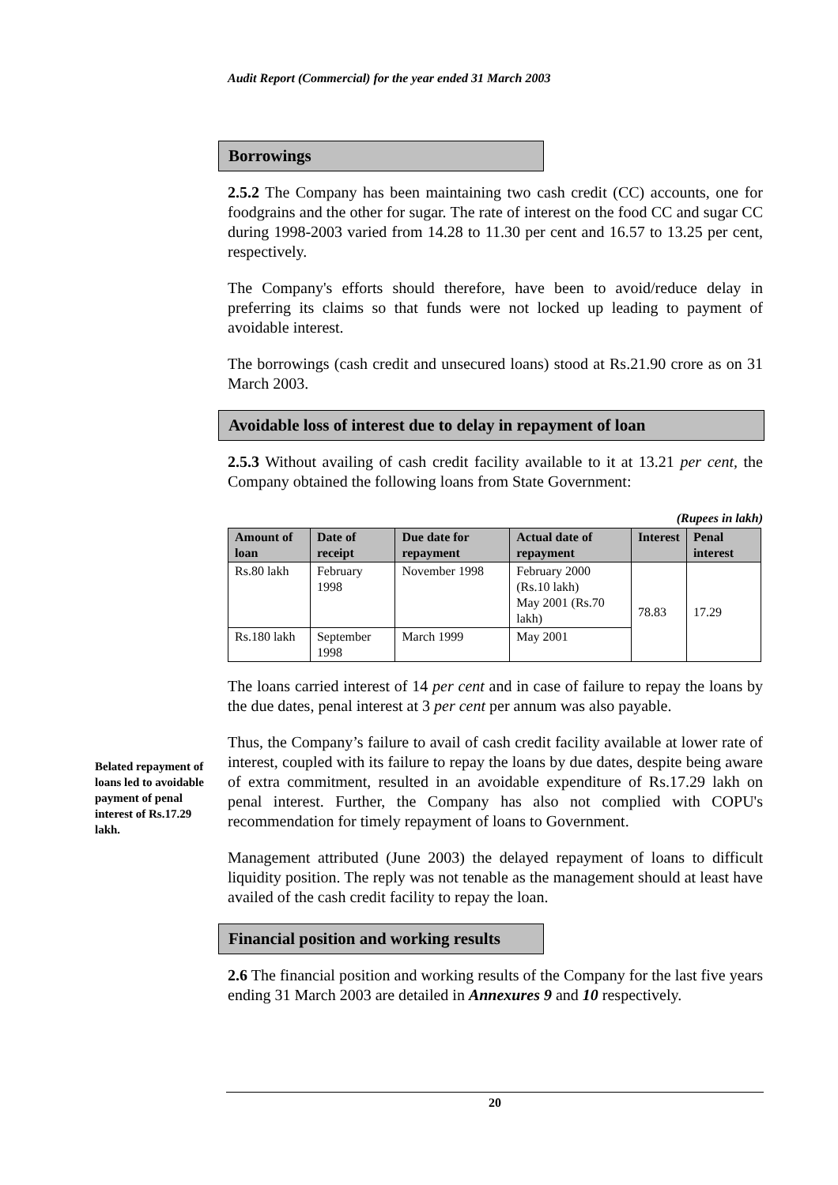Audit Report (Commercial) for the year ended 31 March 2003
Borrowings
2.5.2 The Company has been maintaining two cash credit (CC) accounts, one for foodgrains and the other for sugar. The rate of interest on the food CC and sugar CC during 1998-2003 varied from 14.28 to 11.30 per cent and 16.57 to 13.25 per cent, respectively.
The Company's efforts should therefore, have been to avoid/reduce delay in preferring its claims so that funds were not locked up leading to payment of avoidable interest.
The borrowings (cash credit and unsecured loans) stood at Rs.21.90 crore as on 31 March 2003.
Avoidable loss of interest due to delay in repayment of loan
2.5.3 Without availing of cash credit facility available to it at 13.21 per cent, the Company obtained the following loans from State Government:
(Rupees in lakh)
| Amount of loan | Date of receipt | Due date for repayment | Actual date of repayment | Interest | Penal interest |
| --- | --- | --- | --- | --- | --- |
| Rs.80 lakh | February 1998 | November 1998 | February 2000 (Rs.10 lakh) May 2001 (Rs.70 lakh) | 78.83 | 17.29 |
| Rs.180 lakh | September 1998 | March 1999 | May 2001 | | |
The loans carried interest of 14 per cent and in case of failure to repay the loans by the due dates, penal interest at 3 per cent per annum was also payable.
Thus, the Company’s failure to avail of cash credit facility available at lower rate of interest, coupled with its failure to repay the loans by due dates, despite being aware of extra commitment, resulted in an avoidable expenditure of Rs.17.29 lakh on penal interest. Further, the Company has also not complied with COPU's recommendation for timely repayment of loans to Government.
Management attributed (June 2003) the delayed repayment of loans to difficult liquidity position. The reply was not tenable as the management should at least have availed of the cash credit facility to repay the loan.
Financial position and working results
2.6 The financial position and working results of the Company for the last five years ending 31 March 2003 are detailed in Annexures 9 and 10 respectively.
Belated repayment of loans led to avoidable payment of penal interest of Rs.17.29 lakh.
20